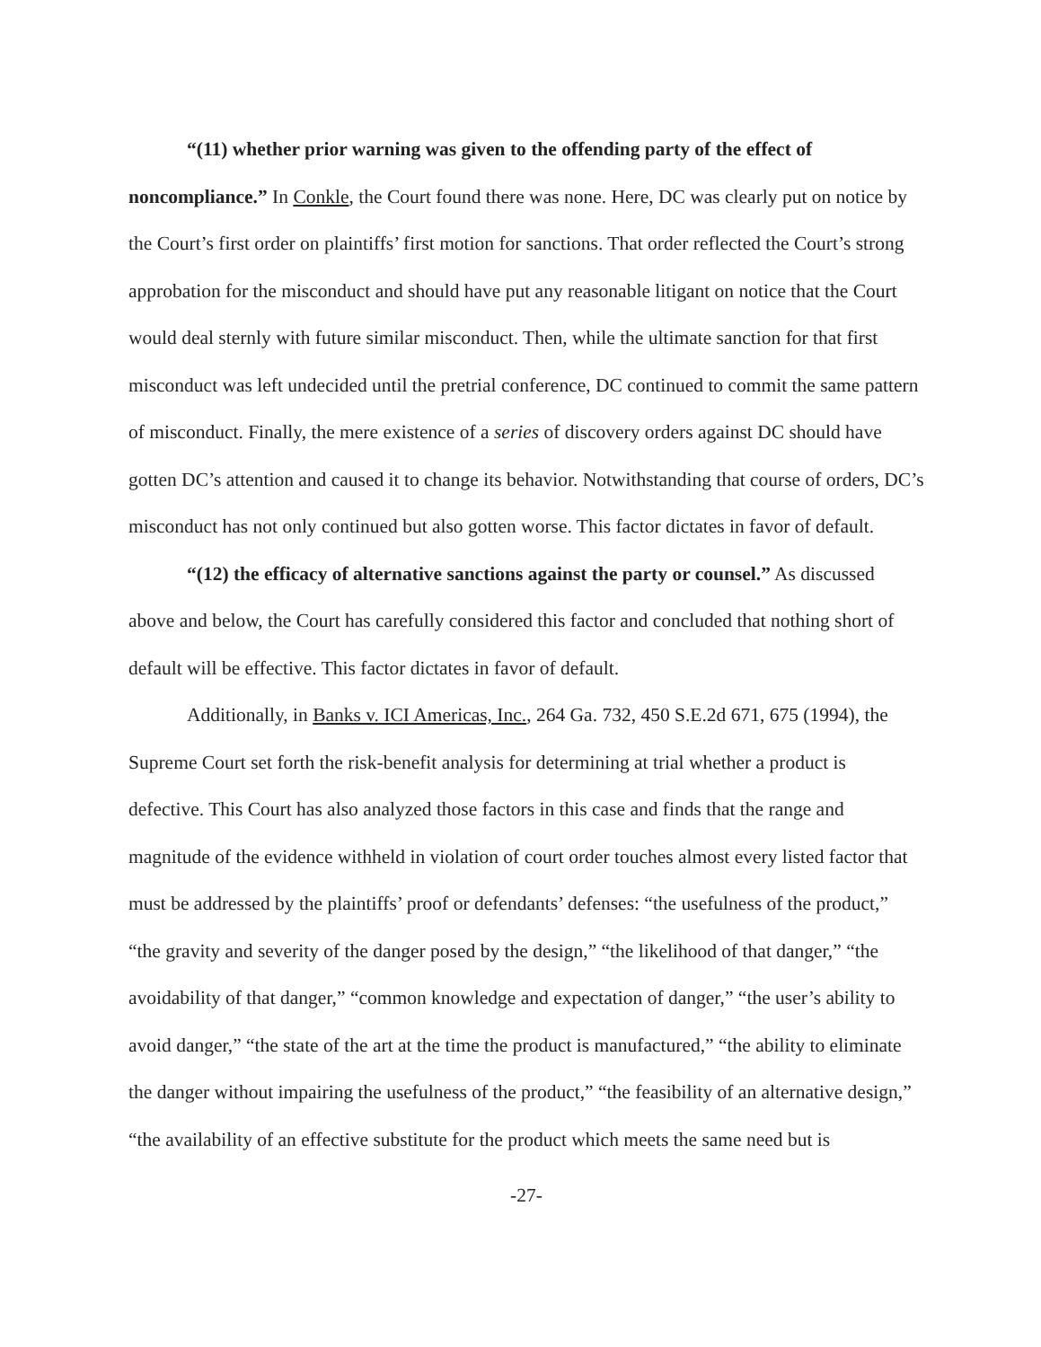“(11) whether prior warning was given to the offending party of the effect of noncompliance.” In Conkle, the Court found there was none. Here, DC was clearly put on notice by the Court’s first order on plaintiffs’ first motion for sanctions. That order reflected the Court’s strong approbation for the misconduct and should have put any reasonable litigant on notice that the Court would deal sternly with future similar misconduct. Then, while the ultimate sanction for that first misconduct was left undecided until the pretrial conference, DC continued to commit the same pattern of misconduct. Finally, the mere existence of a series of discovery orders against DC should have gotten DC’s attention and caused it to change its behavior. Notwithstanding that course of orders, DC’s misconduct has not only continued but also gotten worse. This factor dictates in favor of default.
“(12) the efficacy of alternative sanctions against the party or counsel.” As discussed above and below, the Court has carefully considered this factor and concluded that nothing short of default will be effective. This factor dictates in favor of default.
Additionally, in Banks v. ICI Americas, Inc., 264 Ga. 732, 450 S.E.2d 671, 675 (1994), the Supreme Court set forth the risk-benefit analysis for determining at trial whether a product is defective. This Court has also analyzed those factors in this case and finds that the range and magnitude of the evidence withheld in violation of court order touches almost every listed factor that must be addressed by the plaintiffs’ proof or defendants’ defenses: “the usefulness of the product,” “the gravity and severity of the danger posed by the design,” “the likelihood of that danger,” “the avoidability of that danger,” “common knowledge and expectation of danger,” “the user’s ability to avoid danger,” “the state of the art at the time the product is manufactured,” “the ability to eliminate the danger without impairing the usefulness of the product,” “the feasibility of an alternative design,” “the availability of an effective substitute for the product which meets the same need but is
-27-